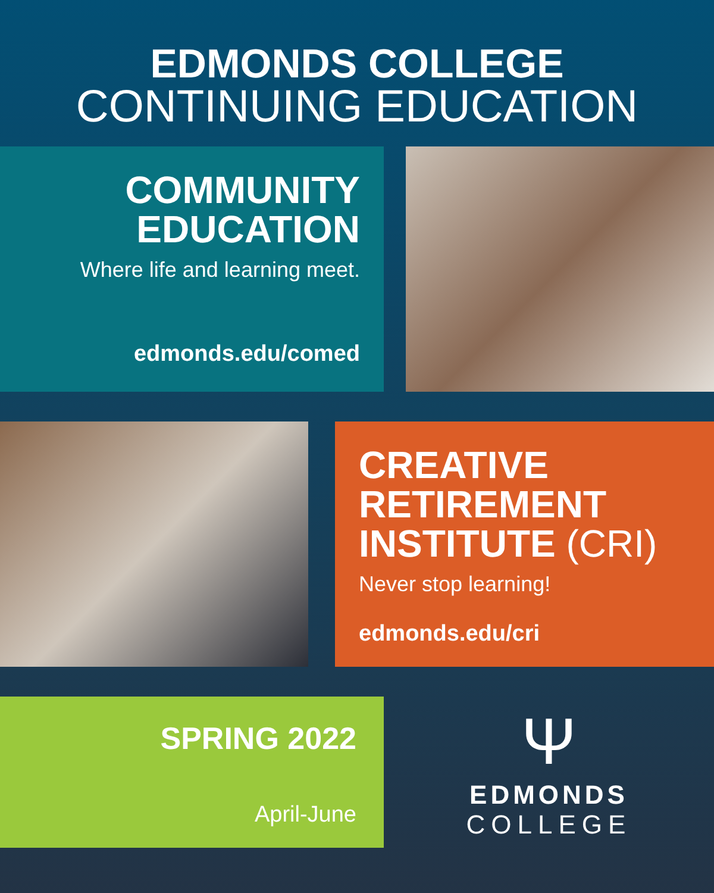EDMONDS COLLEGE
CONTINUING EDUCATION
COMMUNITY
EDUCATION
Where life and learning meet.
edmonds.edu/comed
CREATIVE
RETIREMENT
INSTITUTE (CRI)
Never stop learning!
edmonds.edu/cri
SPRING 2022
April-June
Ψ
EDMONDS
COLLEGE